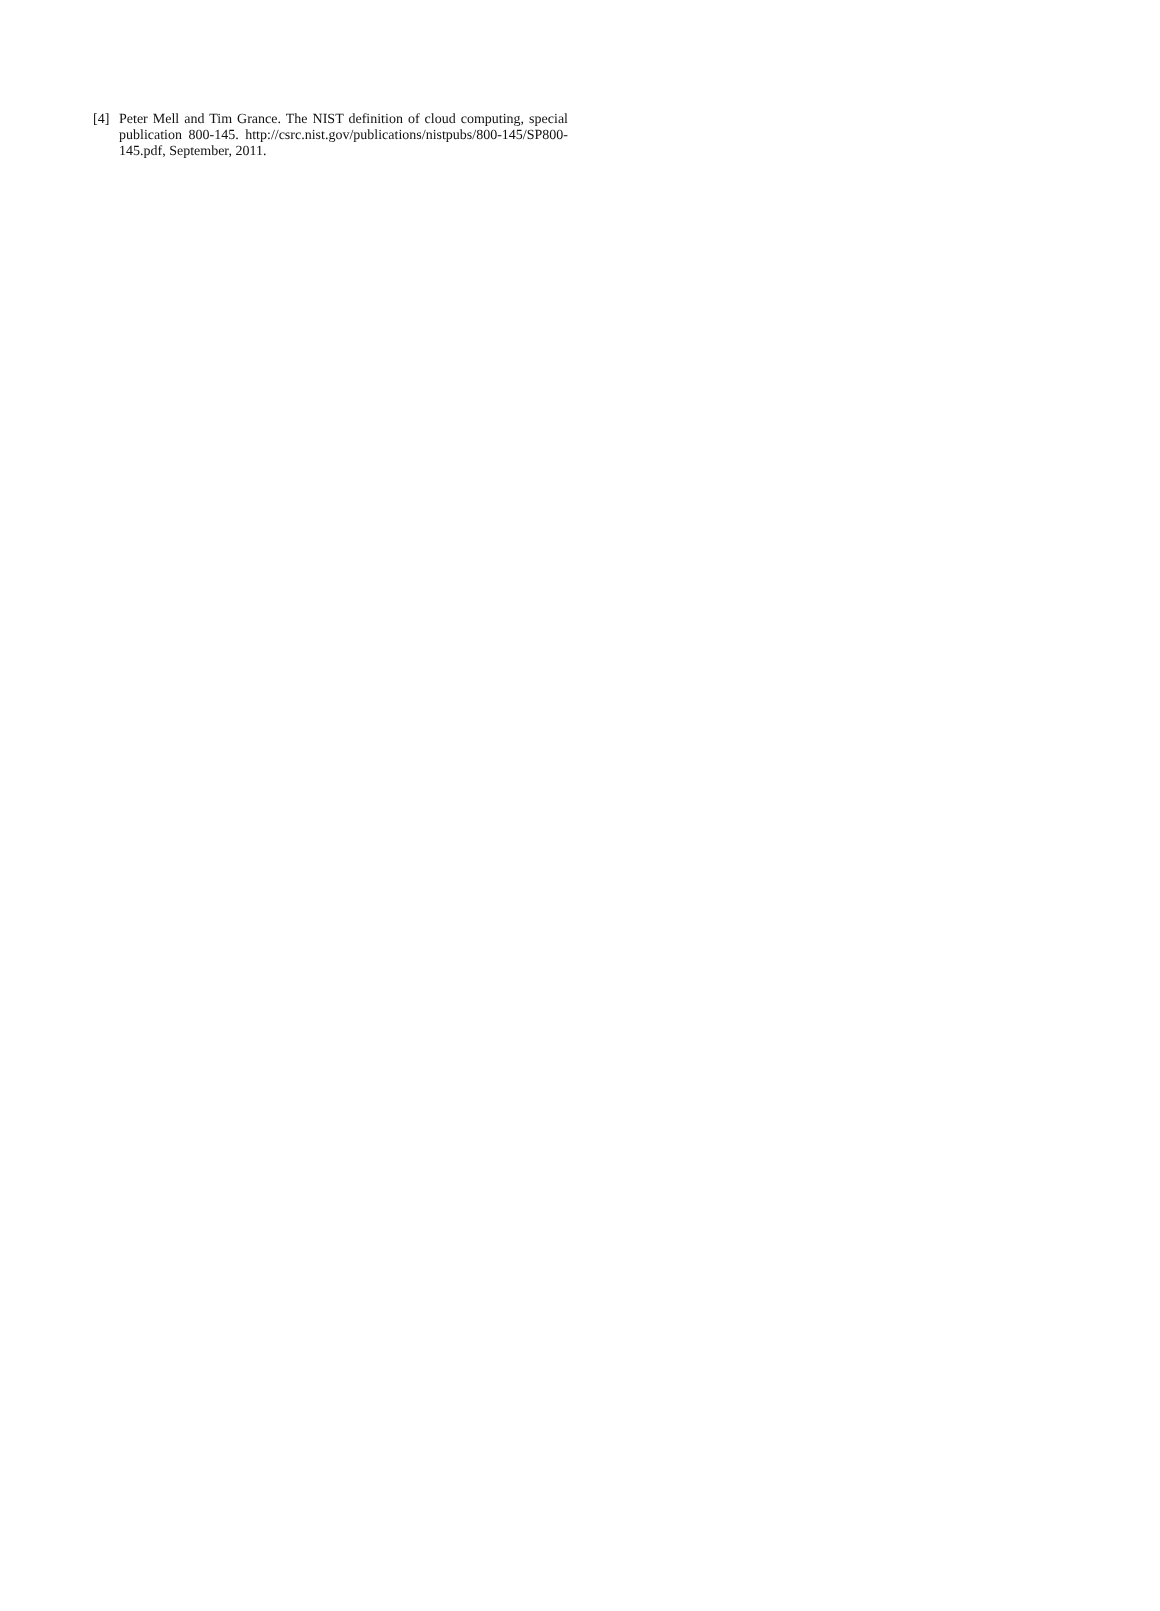[4] Peter Mell and Tim Grance. The NIST definition of cloud computing, special publication 800-145. http://csrc.nist.gov/publications/nistpubs/800-145/SP800-145.pdf, September, 2011.